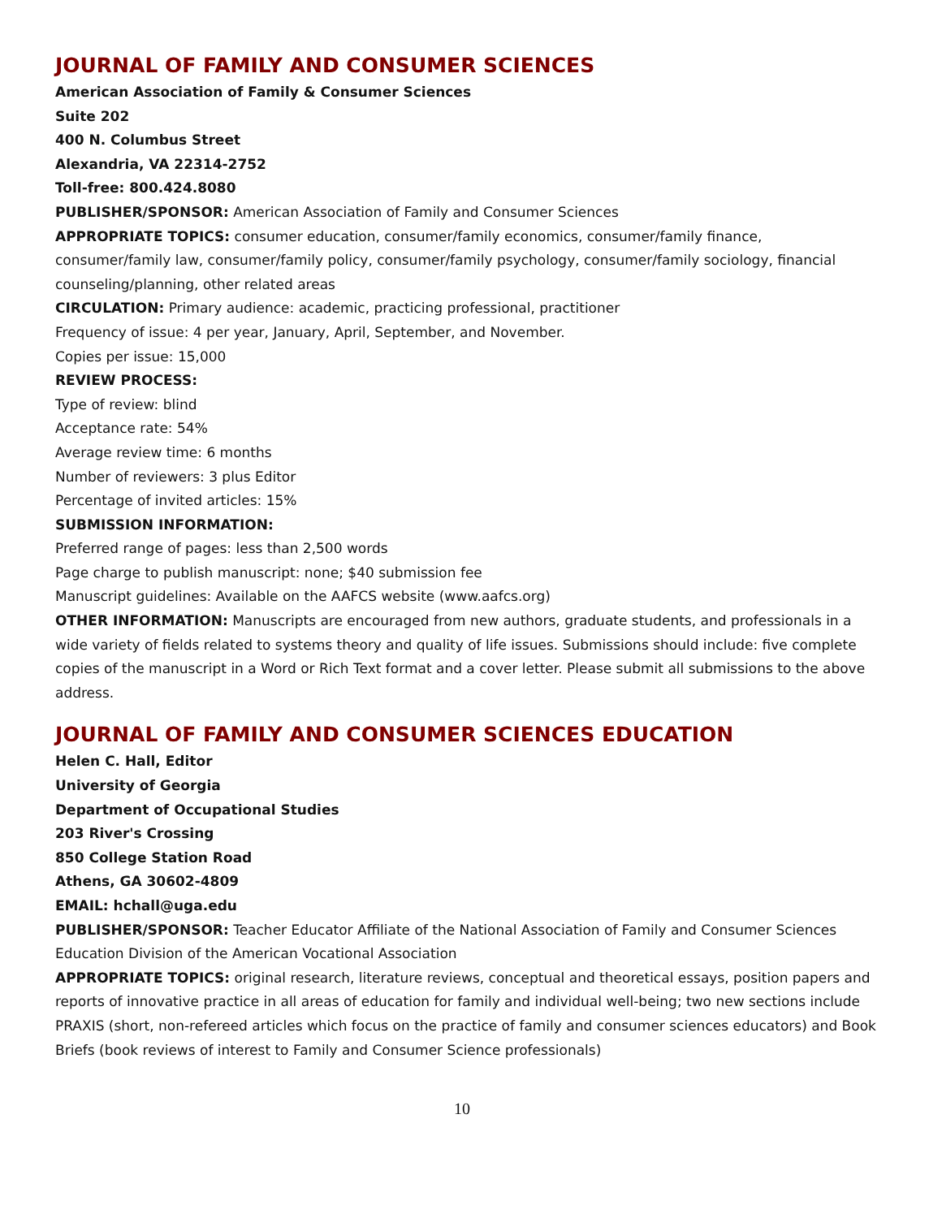JOURNAL OF FAMILY AND CONSUMER SCIENCES
American Association of Family & Consumer Sciences
Suite 202
400 N. Columbus Street
Alexandria, VA 22314-2752
Toll-free: 800.424.8080
PUBLISHER/SPONSOR: American Association of Family and Consumer Sciences
APPROPRIATE TOPICS: consumer education, consumer/family economics, consumer/family finance, consumer/family law, consumer/family policy, consumer/family psychology, consumer/family sociology, financial counseling/planning, other related areas
CIRCULATION: Primary audience: academic, practicing professional, practitioner
Frequency of issue: 4 per year, January, April, September, and November.
Copies per issue: 15,000
REVIEW PROCESS:
Type of review: blind
Acceptance rate: 54%
Average review time: 6 months
Number of reviewers: 3 plus Editor
Percentage of invited articles: 15%
SUBMISSION INFORMATION:
Preferred range of pages: less than 2,500 words
Page charge to publish manuscript: none; $40 submission fee
Manuscript guidelines: Available on the AAFCS website (www.aafcs.org)
OTHER INFORMATION: Manuscripts are encouraged from new authors, graduate students, and professionals in a wide variety of fields related to systems theory and quality of life issues. Submissions should include: five complete copies of the manuscript in a Word or Rich Text format and a cover letter. Please submit all submissions to the above address.
JOURNAL OF FAMILY AND CONSUMER SCIENCES EDUCATION
Helen C. Hall, Editor
University of Georgia
Department of Occupational Studies
203 River's Crossing
850 College Station Road
Athens, GA 30602-4809
EMAIL: hchall@uga.edu
PUBLISHER/SPONSOR: Teacher Educator Affiliate of the National Association of Family and Consumer Sciences Education Division of the American Vocational Association
APPROPRIATE TOPICS: original research, literature reviews, conceptual and theoretical essays, position papers and reports of innovative practice in all areas of education for family and individual well-being; two new sections include PRAXIS (short, non-refereed articles which focus on the practice of family and consumer sciences educators) and Book Briefs (book reviews of interest to Family and Consumer Science professionals)
10